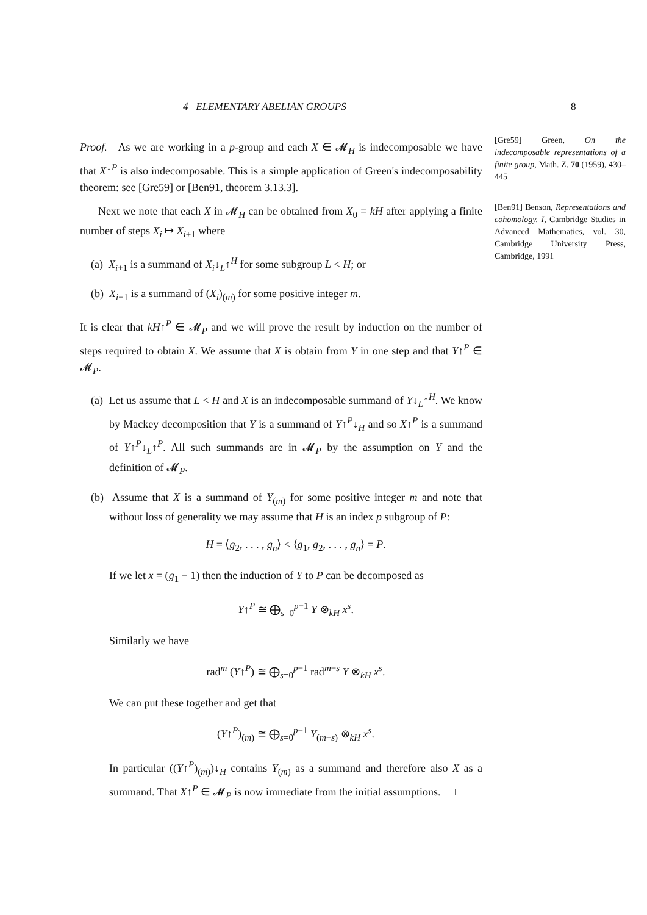4 ELEMENTARY ABELIAN GROUPS 8
Proof. As we are working in a p-group and each X ∈ 𝓜<sub>H</sub> is indecomposable we have that X↑<sup>P</sup> is also indecomposable. This is a simple application of Green's indecomposability theorem: see [Gre59] or [Ben91, theorem 3.13.3].
Next we note that each X in 𝓜<sub>H</sub> can be obtained from X<sub>0</sub> = kH after applying a finite number of steps X<sub>i</sub> ↦ X<sub>i+1</sub> where
(a) X<sub>i+1</sub> is a summand of X<sub>i</sub>↓<sub>L</sub>↑<sup>H</sup> for some subgroup L < H; or
(b) X<sub>i+1</sub> is a summand of (X<sub>i</sub>)<sub>(m)</sub> for some positive integer m.
It is clear that kH↑<sup>P</sup> ∈ 𝓜<sub>P</sub> and we will prove the result by induction on the number of steps required to obtain X. We assume that X is obtain from Y in one step and that Y↑<sup>P</sup> ∈ 𝓜<sub>P</sub>.
(a) Let us assume that L < H and X is an indecomposable summand of Y↓<sub>L</sub>↑<sup>H</sup>. We know by Mackey decomposition that Y is a summand of Y↑<sup>P</sup>↓<sub>H</sub> and so X↑<sup>P</sup> is a summand of Y↑<sup>P</sup>↓<sub>L</sub>↑<sup>P</sup>. All such summands are in 𝓜<sub>P</sub> by the assumption on Y and the definition of 𝓜<sub>P</sub>.
(b) Assume that X is a summand of Y<sub>(m)</sub> for some positive integer m and note that without loss of generality we may assume that H is an index p subgroup of P:
H = ⟨g<sub>2</sub>, . . . , g<sub>n</sub>⟩ < ⟨g<sub>1</sub>, g<sub>2</sub>, . . . , g<sub>n</sub>⟩ = P.
If we let x = (g<sub>1</sub> − 1) then the induction of Y to P can be decomposed as
Y↑<sup>P</sup> ≅ ⨁<sub>s=0</sub><sup>p−1</sup> Y ⊗<sub>kH</sub> x<sup>s</sup>.
Similarly we have
rad<sup>m</sup> (Y↑<sup>P</sup>) ≅ ⨁<sub>s=0</sub><sup>p−1</sup> rad<sup>m−s</sup> Y ⊗<sub>kH</sub> x<sup>s</sup>.
We can put these together and get that
(Y↑<sup>P</sup>)<sub>(m)</sub> ≅ ⨁<sub>s=0</sub><sup>p−1</sup> Y<sub>(m−s)</sub> ⊗<sub>kH</sub> x<sup>s</sup>.
In particular ((Y↑<sup>P</sup>)<sub>(m)</sub>)↓<sub>H</sub> contains Y<sub>(m)</sub> as a summand and therefore also X as a summand. That X↑<sup>P</sup> ∈ 𝓜<sub>P</sub> is now immediate from the initial assumptions. □
[Gre59] Green, On the indecomposable representations of a finite group, Math. Z. 70 (1959), 430–445
[Ben91] Benson, Representations and cohomology. I, Cambridge Studies in Advanced Mathematics, vol. 30, Cambridge University Press, Cambridge, 1991